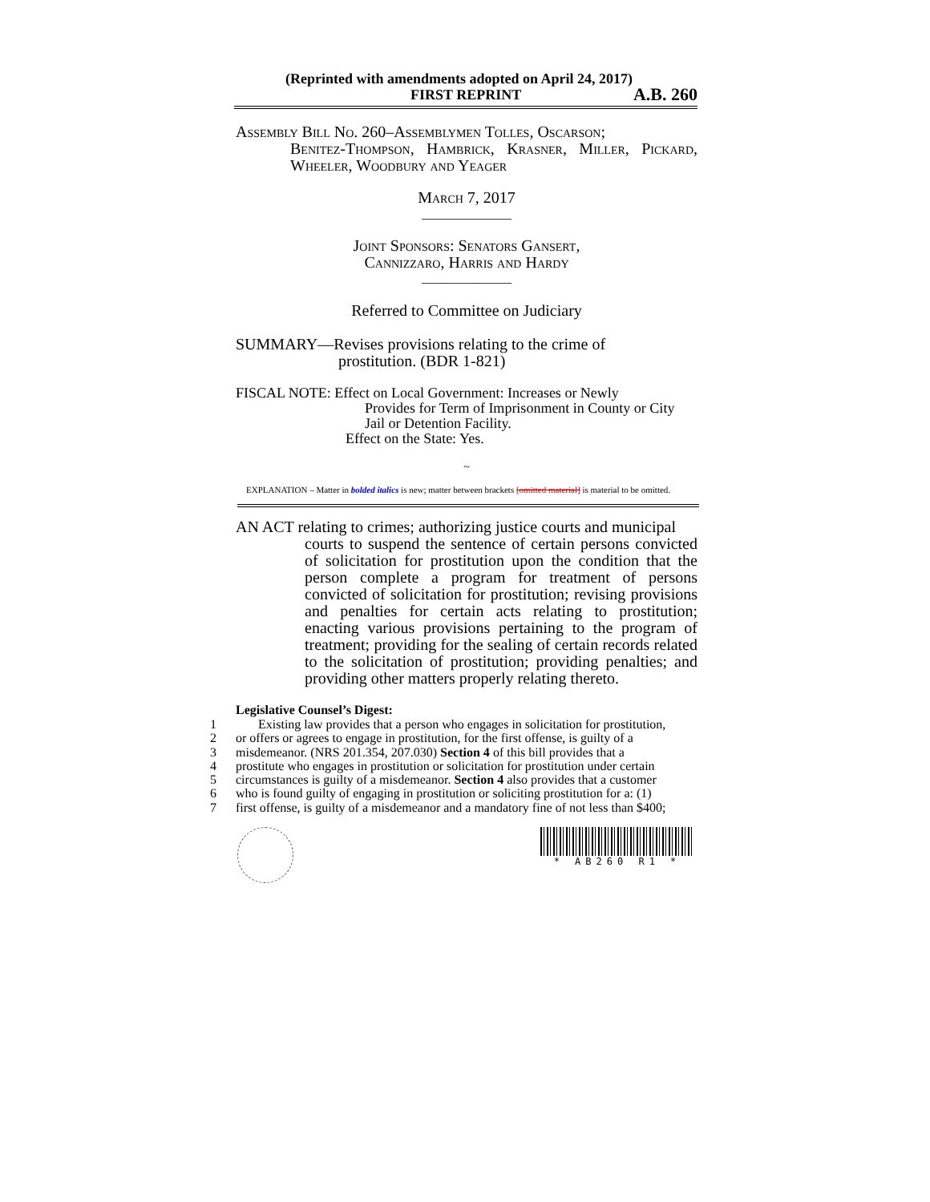(Reprinted with amendments adopted on April 24, 2017)
FIRST REPRINT A.B. 260
Assembly Bill No. 260–Assemblymen Tolles, Oscarson;
Benitez-Thompson, Hambrick, Krasner, Miller, Pickard, Wheeler, Woodbury and Yeager
March 7, 2017
______________
Joint Sponsors: Senators Gansert,
Cannizzaro, Harris and Hardy
______________
Referred to Committee on Judiciary
SUMMARY—Revises provisions relating to the crime of
prostitution. (BDR 1-821)
FISCAL NOTE: Effect on Local Government: Increases or Newly
Provides for Term of Imprisonment in County or City Jail or Detention Facility.
Effect on the State: Yes.
~
EXPLANATION – Matter in bolded italics is new; matter between brackets [omitted material] is material to be omitted.
AN ACT relating to crimes; authorizing justice courts and municipal
courts to suspend the sentence of certain persons convicted of solicitation for prostitution upon the condition that the person complete a program for treatment of persons convicted of solicitation for prostitution; revising provisions and penalties for certain acts relating to prostitution; enacting various provisions pertaining to the program of treatment; providing for the sealing of certain records related to the solicitation of prostitution; providing penalties; and providing other matters properly relating thereto.
Legislative Counsel’s Digest:
1 Existing law provides that a person who engages in solicitation for prostitution,
2 or offers or agrees to engage in prostitution, for the first offense, is guilty of a
3 misdemeanor. (NRS 201.354, 207.030) Section 4 of this bill provides that a
4 prostitute who engages in prostitution or solicitation for prostitution under certain
5 circumstances is guilty of a misdemeanor. Section 4 also provides that a customer
6 who is found guilty of engaging in prostitution or soliciting prostitution for a: (1)
7 first offense, is guilty of a misdemeanor and a mandatory fine of not less than $400;
* AB260 R1 *